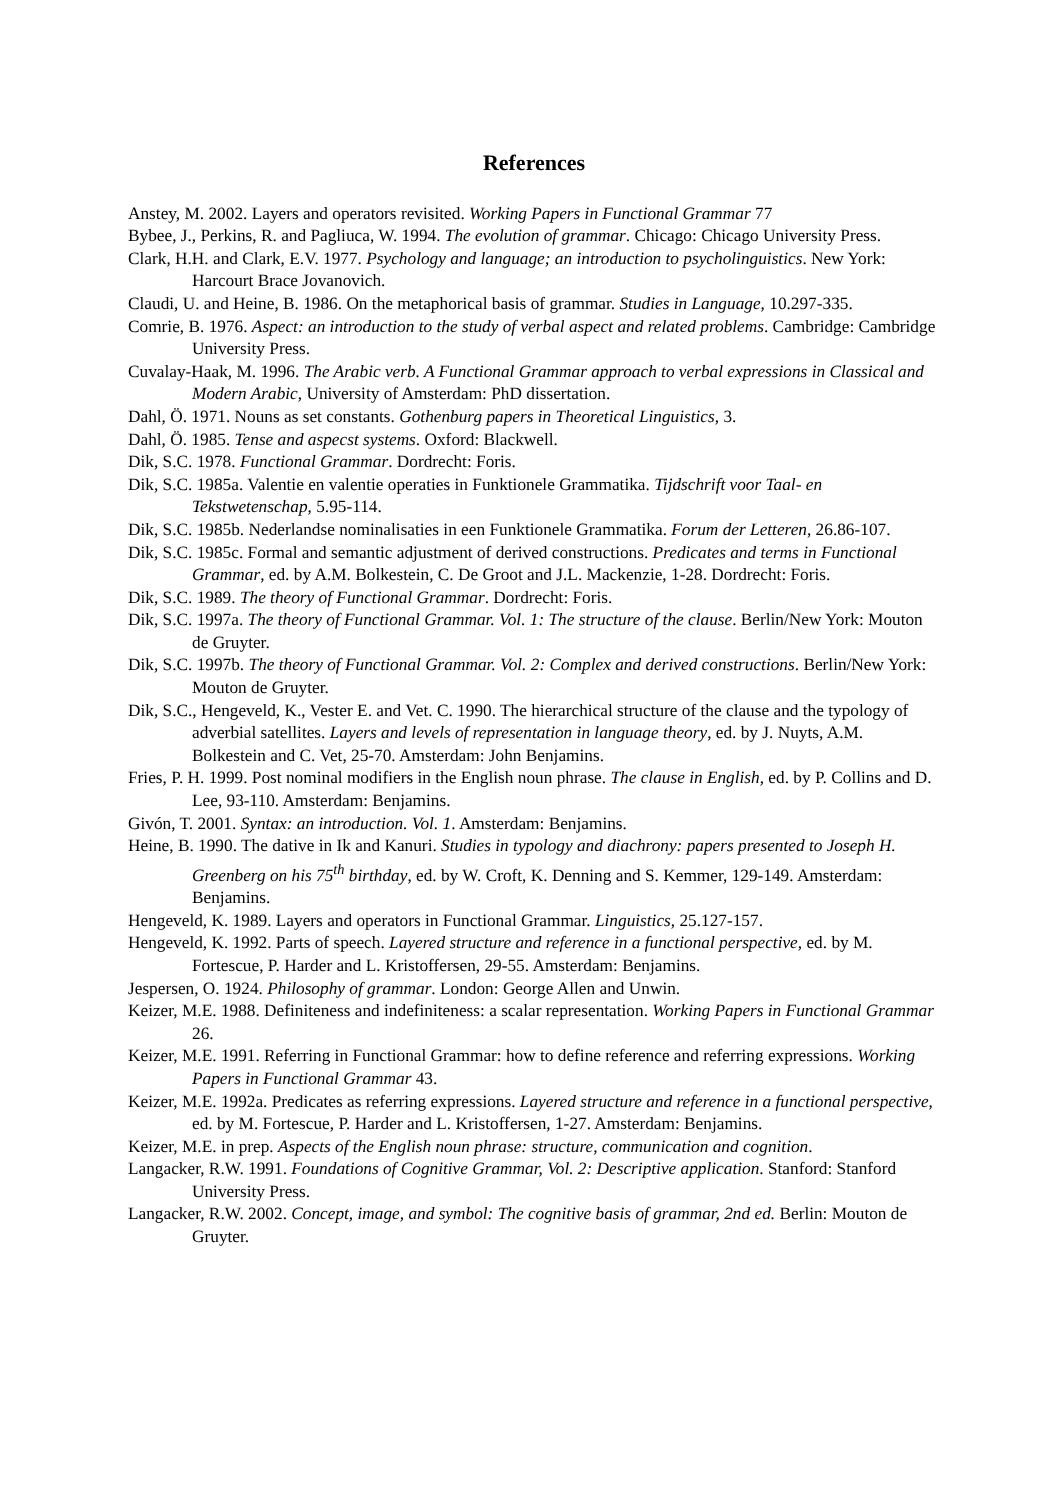References
Anstey, M. 2002. Layers and operators revisited. Working Papers in Functional Grammar 77
Bybee, J., Perkins, R. and Pagliuca, W. 1994. The evolution of grammar. Chicago: Chicago University Press.
Clark, H.H. and Clark, E.V. 1977. Psychology and language; an introduction to psycholinguistics. New York: Harcourt Brace Jovanovich.
Claudi, U. and Heine, B. 1986. On the metaphorical basis of grammar. Studies in Language, 10.297-335.
Comrie, B. 1976. Aspect: an introduction to the study of verbal aspect and related problems. Cambridge: Cambridge University Press.
Cuvalay-Haak, M. 1996. The Arabic verb. A Functional Grammar approach to verbal expressions in Classical and Modern Arabic, University of Amsterdam: PhD dissertation.
Dahl, Ö. 1971. Nouns as set constants. Gothenburg papers in Theoretical Linguistics, 3.
Dahl, Ö. 1985. Tense and aspecst systems. Oxford: Blackwell.
Dik, S.C. 1978. Functional Grammar. Dordrecht: Foris.
Dik, S.C. 1985a. Valentie en valentie operaties in Funktionele Grammatika. Tijdschrift voor Taal- en Tekstwetenschap, 5.95-114.
Dik, S.C. 1985b. Nederlandse nominalisaties in een Funktionele Grammatika. Forum der Letteren, 26.86-107.
Dik, S.C. 1985c. Formal and semantic adjustment of derived constructions. Predicates and terms in Functional Grammar, ed. by A.M. Bolkestein, C. De Groot and J.L. Mackenzie, 1-28. Dordrecht: Foris.
Dik, S.C. 1989. The theory of Functional Grammar. Dordrecht: Foris.
Dik, S.C. 1997a. The theory of Functional Grammar. Vol. 1: The structure of the clause. Berlin/New York: Mouton de Gruyter.
Dik, S.C. 1997b. The theory of Functional Grammar. Vol. 2: Complex and derived constructions. Berlin/New York: Mouton de Gruyter.
Dik, S.C., Hengeveld, K., Vester E. and Vet. C. 1990. The hierarchical structure of the clause and the typology of adverbial satellites. Layers and levels of representation in language theory, ed. by J. Nuyts, A.M. Bolkestein and C. Vet, 25-70. Amsterdam: John Benjamins.
Fries, P. H. 1999. Post nominal modifiers in the English noun phrase. The clause in English, ed. by P. Collins and D. Lee, 93-110. Amsterdam: Benjamins.
Givón, T. 2001. Syntax: an introduction. Vol. 1. Amsterdam: Benjamins.
Heine, B. 1990. The dative in Ik and Kanuri. Studies in typology and diachrony: papers presented to Joseph H. Greenberg on his 75<sup>th</sup> birthday, ed. by W. Croft, K. Denning and S. Kemmer, 129-149. Amsterdam: Benjamins.
Hengeveld, K. 1989. Layers and operators in Functional Grammar. Linguistics, 25.127-157.
Hengeveld, K. 1992. Parts of speech. Layered structure and reference in a functional perspective, ed. by M. Fortescue, P. Harder and L. Kristoffersen, 29-55. Amsterdam: Benjamins.
Jespersen, O. 1924. Philosophy of grammar. London: George Allen and Unwin.
Keizer, M.E. 1988. Definiteness and indefiniteness: a scalar representation. Working Papers in Functional Grammar 26.
Keizer, M.E. 1991. Referring in Functional Grammar: how to define reference and referring expressions. Working Papers in Functional Grammar 43.
Keizer, M.E. 1992a. Predicates as referring expressions. Layered structure and reference in a functional perspective, ed. by M. Fortescue, P. Harder and L. Kristoffersen, 1-27. Amsterdam: Benjamins.
Keizer, M.E. in prep. Aspects of the English noun phrase: structure, communication and cognition.
Langacker, R.W. 1991. Foundations of Cognitive Grammar, Vol. 2: Descriptive application. Stanford: Stanford University Press.
Langacker, R.W. 2002. Concept, image, and symbol: The cognitive basis of grammar, 2nd ed. Berlin: Mouton de Gruyter.